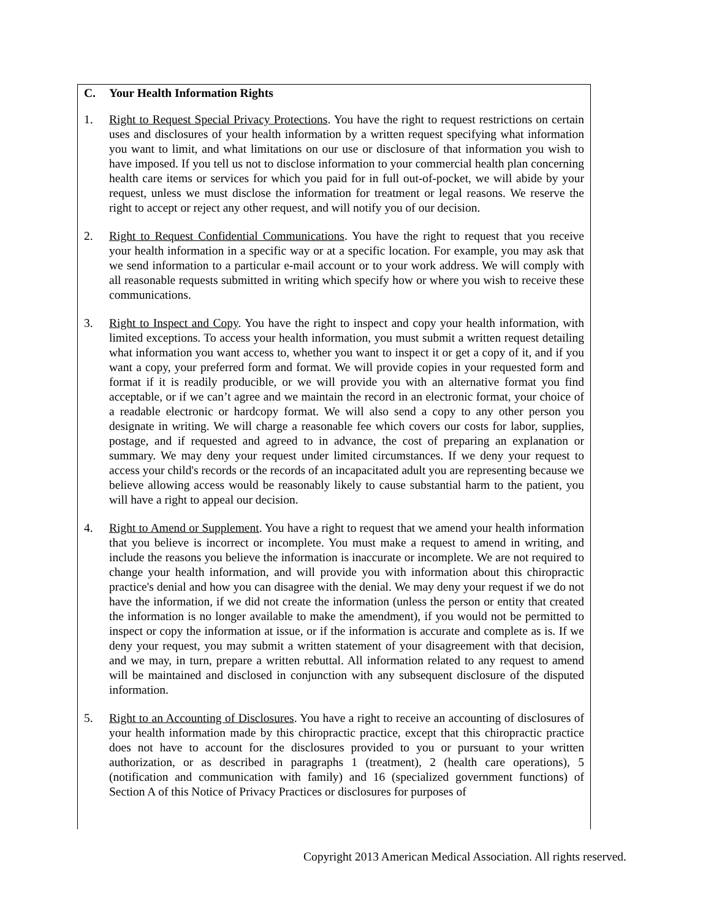C. Your Health Information Rights
1. Right to Request Special Privacy Protections. You have the right to request restrictions on certain uses and disclosures of your health information by a written request specifying what information you want to limit, and what limitations on our use or disclosure of that information you wish to have imposed. If you tell us not to disclose information to your commercial health plan concerning health care items or services for which you paid for in full out-of-pocket, we will abide by your request, unless we must disclose the information for treatment or legal reasons. We reserve the right to accept or reject any other request, and will notify you of our decision.
2. Right to Request Confidential Communications. You have the right to request that you receive your health information in a specific way or at a specific location. For example, you may ask that we send information to a particular e-mail account or to your work address. We will comply with all reasonable requests submitted in writing which specify how or where you wish to receive these communications.
3. Right to Inspect and Copy. You have the right to inspect and copy your health information, with limited exceptions. To access your health information, you must submit a written request detailing what information you want access to, whether you want to inspect it or get a copy of it, and if you want a copy, your preferred form and format. We will provide copies in your requested form and format if it is readily producible, or we will provide you with an alternative format you find acceptable, or if we can’t agree and we maintain the record in an electronic format, your choice of a readable electronic or hardcopy format. We will also send a copy to any other person you designate in writing. We will charge a reasonable fee which covers our costs for labor, supplies, postage, and if requested and agreed to in advance, the cost of preparing an explanation or summary. We may deny your request under limited circumstances. If we deny your request to access your child's records or the records of an incapacitated adult you are representing because we believe allowing access would be reasonably likely to cause substantial harm to the patient, you will have a right to appeal our decision.
4. Right to Amend or Supplement. You have a right to request that we amend your health information that you believe is incorrect or incomplete. You must make a request to amend in writing, and include the reasons you believe the information is inaccurate or incomplete. We are not required to change your health information, and will provide you with information about this chiropractic practice's denial and how you can disagree with the denial. We may deny your request if we do not have the information, if we did not create the information (unless the person or entity that created the information is no longer available to make the amendment), if you would not be permitted to inspect or copy the information at issue, or if the information is accurate and complete as is. If we deny your request, you may submit a written statement of your disagreement with that decision, and we may, in turn, prepare a written rebuttal. All information related to any request to amend will be maintained and disclosed in conjunction with any subsequent disclosure of the disputed information.
5. Right to an Accounting of Disclosures. You have a right to receive an accounting of disclosures of your health information made by this chiropractic practice, except that this chiropractic practice does not have to account for the disclosures provided to you or pursuant to your written authorization, or as described in paragraphs 1 (treatment), 2 (health care operations), 5 (notification and communication with family) and 16 (specialized government functions) of Section A of this Notice of Privacy Practices or disclosures for purposes of
Copyright 2013 American Medical Association. All rights reserved.